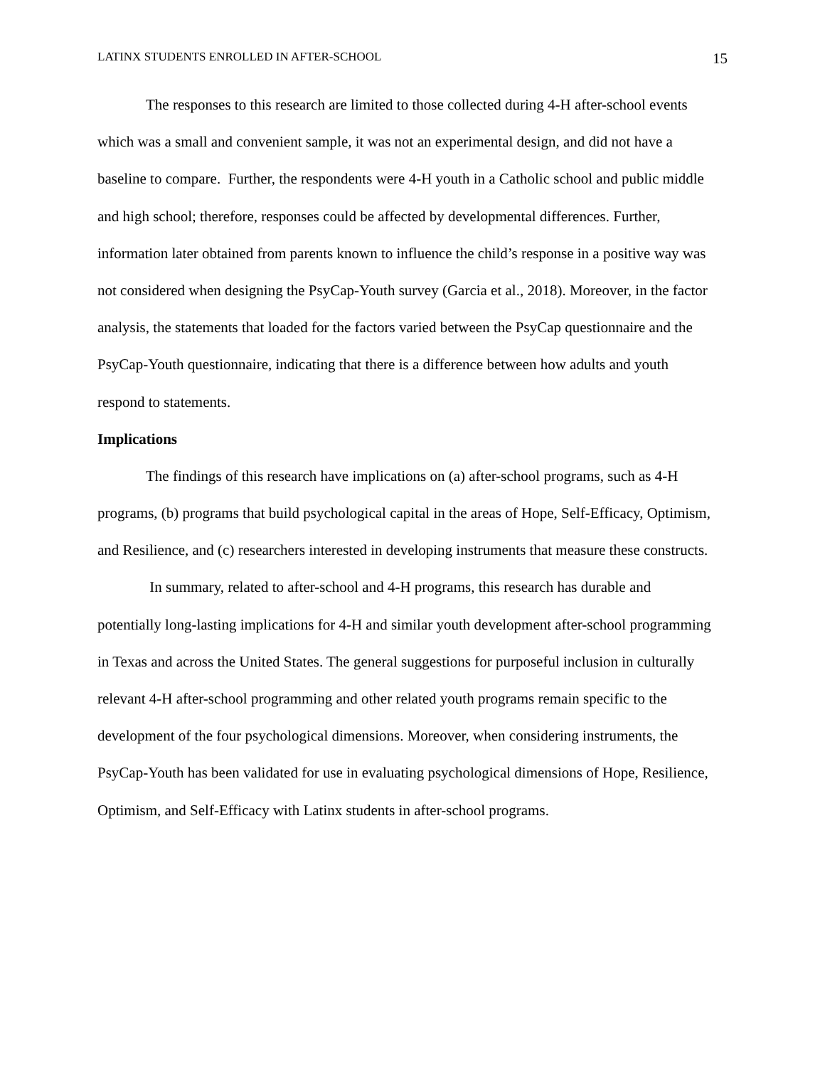LATINX STUDENTS ENROLLED IN AFTER-SCHOOL 15
The responses to this research are limited to those collected during 4-H after-school events which was a small and convenient sample, it was not an experimental design, and did not have a baseline to compare. Further, the respondents were 4-H youth in a Catholic school and public middle and high school; therefore, responses could be affected by developmental differences. Further, information later obtained from parents known to influence the child’s response in a positive way was not considered when designing the PsyCap-Youth survey (Garcia et al., 2018). Moreover, in the factor analysis, the statements that loaded for the factors varied between the PsyCap questionnaire and the PsyCap-Youth questionnaire, indicating that there is a difference between how adults and youth respond to statements.
Implications
The findings of this research have implications on (a) after-school programs, such as 4-H programs, (b) programs that build psychological capital in the areas of Hope, Self-Efficacy, Optimism, and Resilience, and (c) researchers interested in developing instruments that measure these constructs.
In summary, related to after-school and 4-H programs, this research has durable and potentially long-lasting implications for 4-H and similar youth development after-school programming in Texas and across the United States. The general suggestions for purposeful inclusion in culturally relevant 4-H after-school programming and other related youth programs remain specific to the development of the four psychological dimensions. Moreover, when considering instruments, the PsyCap-Youth has been validated for use in evaluating psychological dimensions of Hope, Resilience, Optimism, and Self-Efficacy with Latinx students in after-school programs.